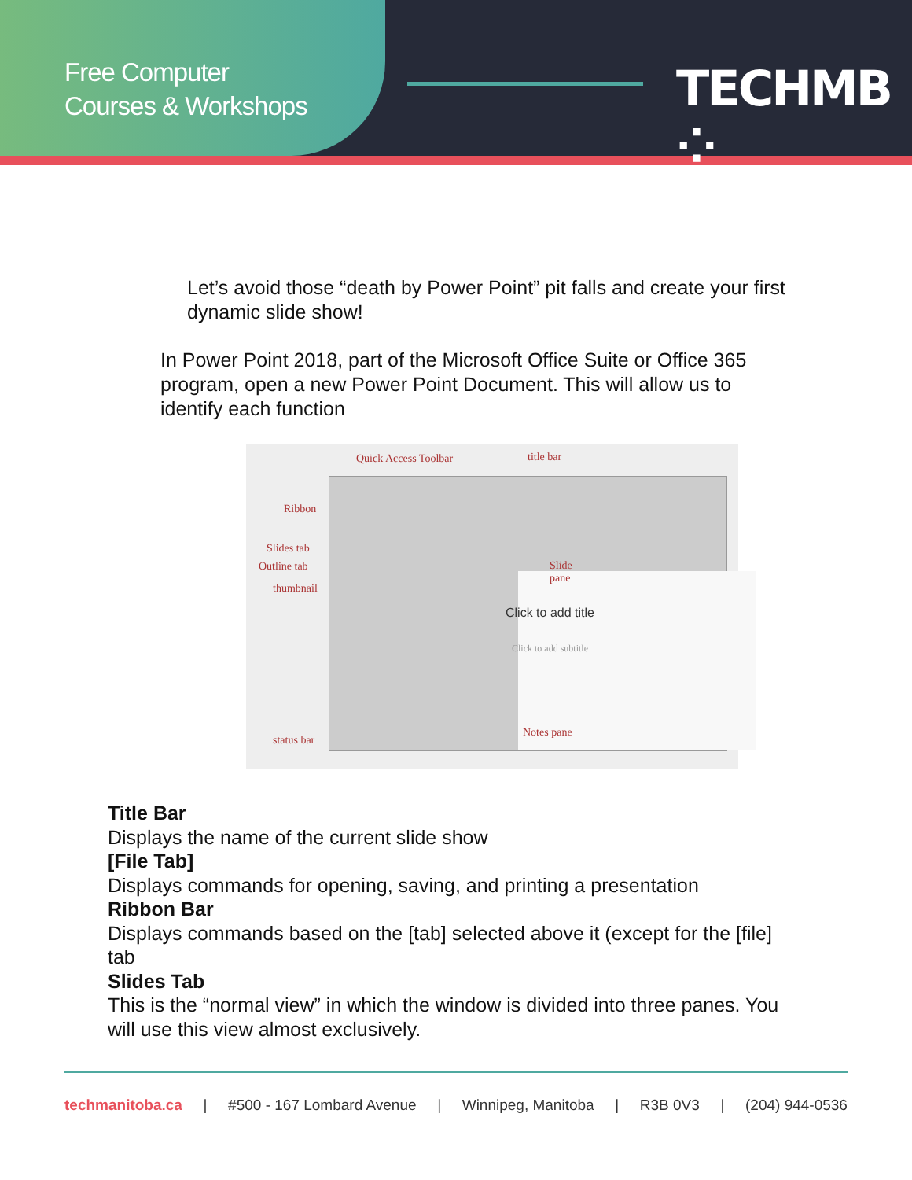Free Computer
Courses & Workshops
TECHMB ⁘
Let’s avoid those “death by Power Point” pit falls and create your first dynamic slide show!
In Power Point 2018, part of the Microsoft Office Suite or Office 365 program, open a new Power Point Document. This will allow us to identify each function
Quick Access Toolbar title bar
Ribbon
Slides tab
Outline tab
thumbnail
Slide
pane
Click to add title
Click to add subtitle
status bar
Notes pane
Title Bar
Displays the name of the current slide show
[File Tab]
Displays commands for opening, saving, and printing a presentation
Ribbon Bar
Displays commands based on the [tab] selected above it (except for the [file] tab
Slides Tab
This is the “normal view” in which the window is divided into three panes. You will use this view almost exclusively.
techmanitoba.ca | #500 - 167 Lombard Avenue | Winnipeg, Manitoba | R3B 0V3 | (204) 944-0536